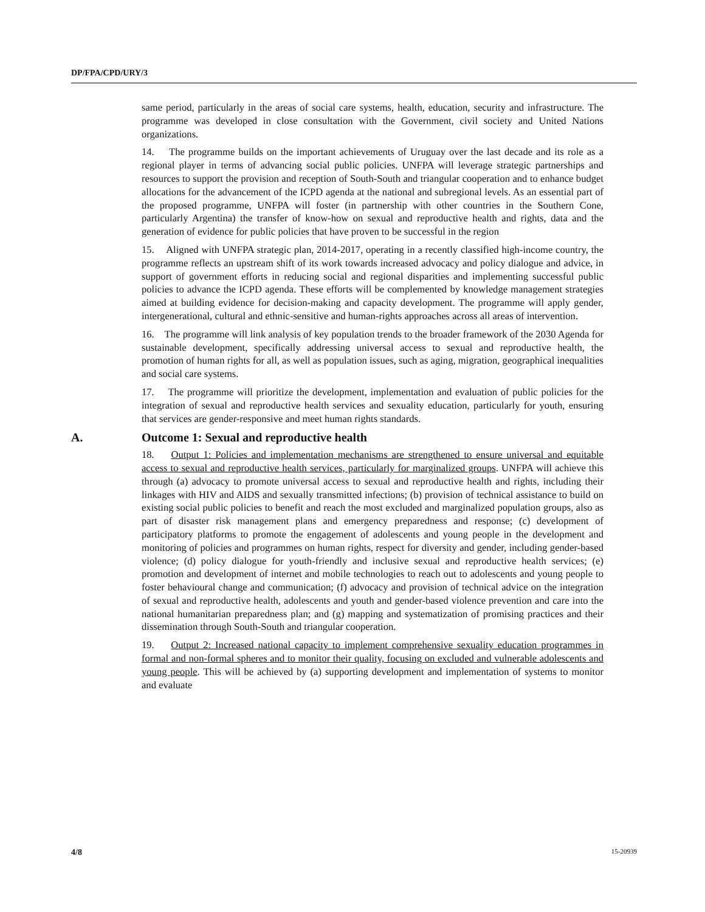DP/FPA/CPD/URY/3
same period, particularly in the areas of social care systems, health, education, security and infrastructure. The programme was developed in close consultation with the Government, civil society and United Nations organizations.
14. The programme builds on the important achievements of Uruguay over the last decade and its role as a regional player in terms of advancing social public policies. UNFPA will leverage strategic partnerships and resources to support the provision and reception of South-South and triangular cooperation and to enhance budget allocations for the advancement of the ICPD agenda at the national and subregional levels. As an essential part of the proposed programme, UNFPA will foster (in partnership with other countries in the Southern Cone, particularly Argentina) the transfer of know-how on sexual and reproductive health and rights, data and the generation of evidence for public policies that have proven to be successful in the region
15. Aligned with UNFPA strategic plan, 2014-2017, operating in a recently classified high-income country, the programme reflects an upstream shift of its work towards increased advocacy and policy dialogue and advice, in support of government efforts in reducing social and regional disparities and implementing successful public policies to advance the ICPD agenda. These efforts will be complemented by knowledge management strategies aimed at building evidence for decision-making and capacity development. The programme will apply gender, intergenerational, cultural and ethnic-sensitive and human-rights approaches across all areas of intervention.
16. The programme will link analysis of key population trends to the broader framework of the 2030 Agenda for sustainable development, specifically addressing universal access to sexual and reproductive health, the promotion of human rights for all, as well as population issues, such as aging, migration, geographical inequalities and social care systems.
17. The programme will prioritize the development, implementation and evaluation of public policies for the integration of sexual and reproductive health services and sexuality education, particularly for youth, ensuring that services are gender-responsive and meet human rights standards.
A. Outcome 1: Sexual and reproductive health
18. Output 1: Policies and implementation mechanisms are strengthened to ensure universal and equitable access to sexual and reproductive health services, particularly for marginalized groups. UNFPA will achieve this through (a) advocacy to promote universal access to sexual and reproductive health and rights, including their linkages with HIV and AIDS and sexually transmitted infections; (b) provision of technical assistance to build on existing social public policies to benefit and reach the most excluded and marginalized population groups, also as part of disaster risk management plans and emergency preparedness and response; (c) development of participatory platforms to promote the engagement of adolescents and young people in the development and monitoring of policies and programmes on human rights, respect for diversity and gender, including gender-based violence; (d) policy dialogue for youth-friendly and inclusive sexual and reproductive health services; (e) promotion and development of internet and mobile technologies to reach out to adolescents and young people to foster behavioural change and communication; (f) advocacy and provision of technical advice on the integration of sexual and reproductive health, adolescents and youth and gender-based violence prevention and care into the national humanitarian preparedness plan; and (g) mapping and systematization of promising practices and their dissemination through South-South and triangular cooperation.
19. Output 2: Increased national capacity to implement comprehensive sexuality education programmes in formal and non-formal spheres and to monitor their quality, focusing on excluded and vulnerable adolescents and young people. This will be achieved by (a) supporting development and implementation of systems to monitor and evaluate
4/8 15-20939